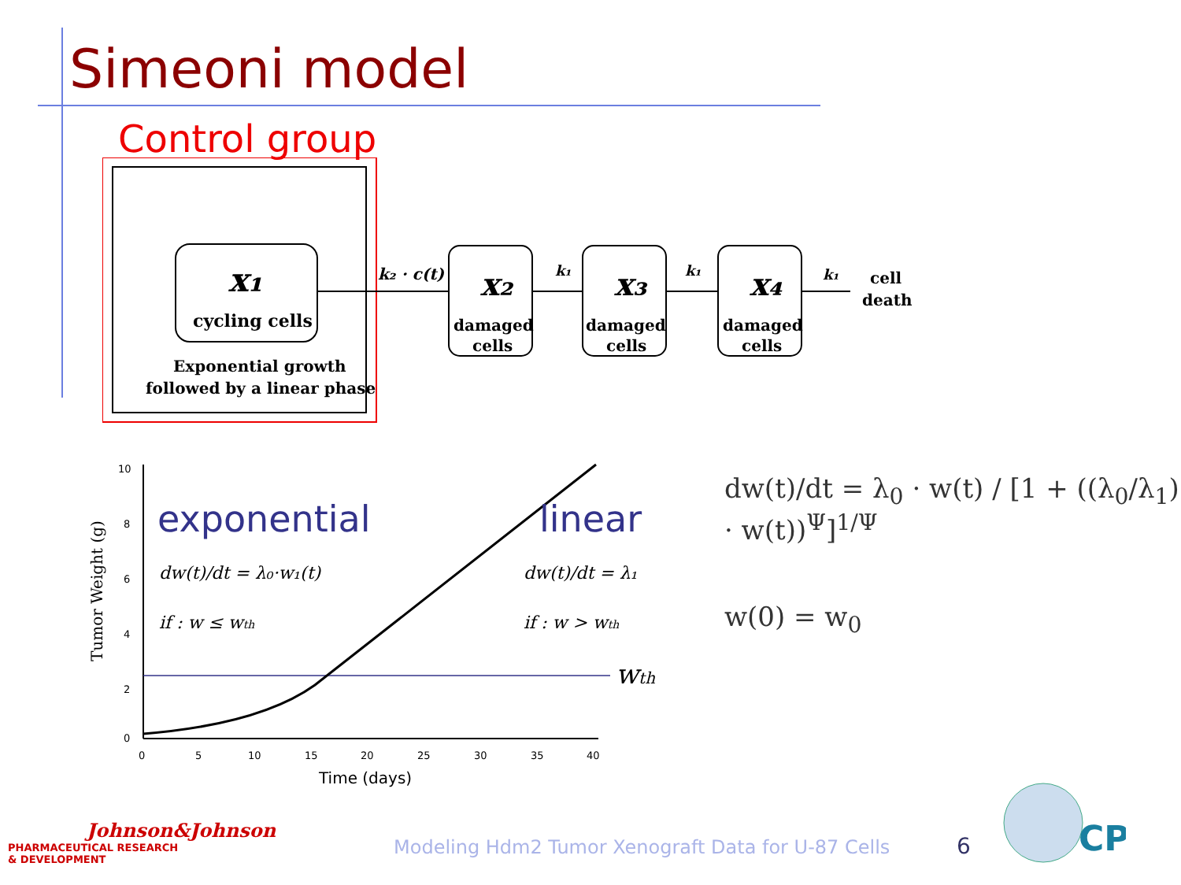Simeoni model
Control group
x₁
cycling cells
Exponential growth
followed by a linear phase
k₂ · c(t)
x₂
damaged
cells
k₁
x₃
damaged
cells
k₁
x₄
damaged
cells
k₁
cell
death
10
8
6
4
2
0
0
5
10
15
20
25
30
35
40
Time (days)
Tumor Weight (g)
exponential
linear
dw(t)/dt = λ₀·w₁(t)
if : w ≤ wth
dw(t)/dt = λ₁
if : w > wth
wth
dw(t)/dt = λ<sub>0</sub> · w(t) / [1 + ((λ<sub>0</sub>/λ<sub>1</sub>) · w(t))<sup>Ψ</sup>]<sup>1/Ψ</sup>
w(0) = w<sub>0</sub>
Johnson&Johnson
PHARMACEUTICAL RESEARCH
& DEVELOPMENT
Modeling Hdm2 Tumor Xenograft Data for U-87 Cells
6
CP